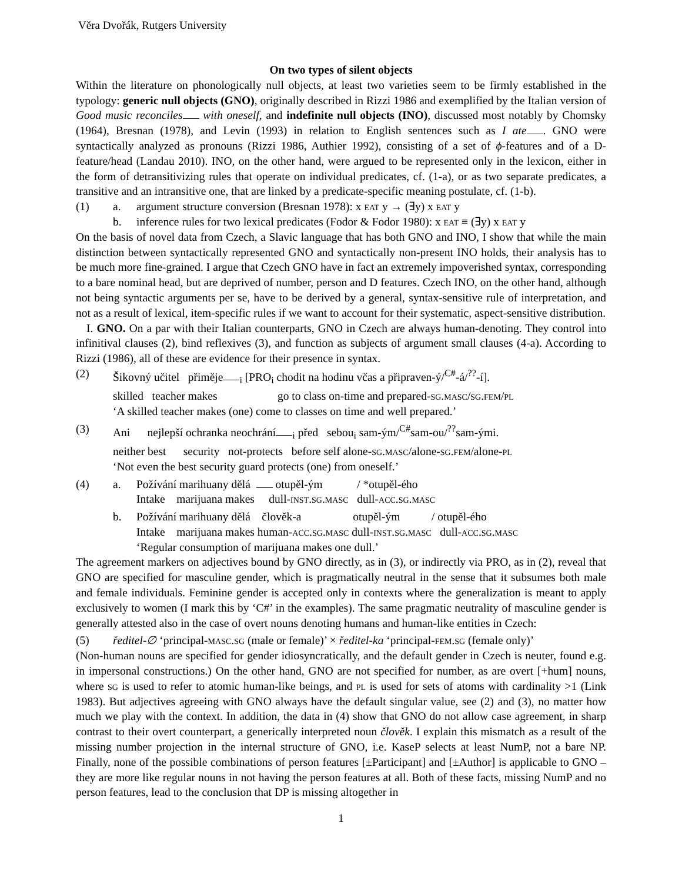Věra Dvořák, Rutgers University
On two types of silent objects
Within the literature on phonologically null objects, at least two varieties seem to be firmly established in the typology: generic null objects (GNO), originally described in Rizzi 1986 and exemplified by the Italian version of Good music reconciles with oneself, and indefinite null objects (INO), discussed most notably by Chomsky (1964), Bresnan (1978), and Levin (1993) in relation to English sentences such as I ate . GNO were syntactically analyzed as pronouns (Rizzi 1986, Authier 1992), consisting of a set of ϕ-features and of a D-feature/head (Landau 2010). INO, on the other hand, were argued to be represented only in the lexicon, either in the form of detransitivizing rules that operate on individual predicates, cf. (1-a), or as two separate predicates, a transitive and an intransitive one, that are linked by a predicate-specific meaning postulate, cf. (1-b).
(1) a. argument structure conversion (Bresnan 1978): x eat y → (∃y) x eat y
b. inference rules for two lexical predicates (Fodor & Fodor 1980): x eat ≡ (∃y) x eat y
On the basis of novel data from Czech, a Slavic language that has both GNO and INO, I show that while the main distinction between syntactically represented GNO and syntactically non-present INO holds, their analysis has to be much more fine-grained. I argue that Czech GNO have in fact an extremely impoverished syntax, corresponding to a bare nominal head, but are deprived of number, person and D features. Czech INO, on the other hand, although not being syntactic arguments per se, have to be derived by a general, syntax-sensitive rule of interpretation, and not as a result of lexical, item-specific rules if we want to account for their systematic, aspect-sensitive distribution.
I. GNO. On a par with their Italian counterparts, GNO in Czech are always human-denoting. They control into infinitival clauses (2), bind reflexives (3), and function as subjects of argument small clauses (4-a). According to Rizzi (1986), all of these are evidence for their presence in syntax.
(2) Šikovný učitel přiměje<sub>i</sub> [PRO<sub>i</sub> chodit na hodinu včas a připraven-ý/<sup>C#</sup>-á/<sup>??</sup>-í].
skilled teacher makes go to class on-time and prepared-sg.masc/sg.fem/pl
‘A skilled teacher makes (one) come to classes on time and well prepared.’
(3) Ani nejlepší ochranka neochrání<sub>i</sub> před sebou<sub>i</sub> sam-ým/<sup>C#</sup>sam-ou/<sup>??</sup>sam-ými.
neither best security not-protects before self alone-sg.masc/alone-sg.fem/alone-pl
‘Not even the best security guard protects (one) from oneself.’
(4) a. Požívání marihuany dělá otupěl-ým / *otupěl-ého
Intake marijuana makes dull-inst.sg.masc dull-acc.sg.masc
b. Požívání marihuany dělá člověk-a otupěl-ým / otupěl-ého
Intake marijuana makes human-acc.sg.masc dull-inst.sg.masc dull-acc.sg.masc
‘Regular consumption of marijuana makes one dull.’
The agreement markers on adjectives bound by GNO directly, as in (3), or indirectly via PRO, as in (2), reveal that GNO are specified for masculine gender, which is pragmatically neutral in the sense that it subsumes both male and female individuals. Feminine gender is accepted only in contexts where the generalization is meant to apply exclusively to women (I mark this by ‘C#’ in the examples). The same pragmatic neutrality of masculine gender is generally attested also in the case of overt nouns denoting humans and human-like entities in Czech:
(5) ředitel-∅ ‘principal-masc.sg (male or female)’ × ředitel-ka ‘principal-fem.sg (female only)’
(Non-human nouns are specified for gender idiosyncratically, and the default gender in Czech is neuter, found e.g. in impersonal constructions.) On the other hand, GNO are not specified for number, as are overt [+hum] nouns, where sg is used to refer to atomic human-like beings, and pl is used for sets of atoms with cardinality >1 (Link 1983). But adjectives agreeing with GNO always have the default singular value, see (2) and (3), no matter how much we play with the context. In addition, the data in (4) show that GNO do not allow case agreement, in sharp contrast to their overt counterpart, a generically interpreted noun člověk. I explain this mismatch as a result of the missing number projection in the internal structure of GNO, i.e. KaseP selects at least NumP, not a bare NP. Finally, none of the possible combinations of person features [±Participant] and [±Author] is applicable to GNO – they are more like regular nouns in not having the person features at all. Both of these facts, missing NumP and no person features, lead to the conclusion that DP is missing altogether in
1